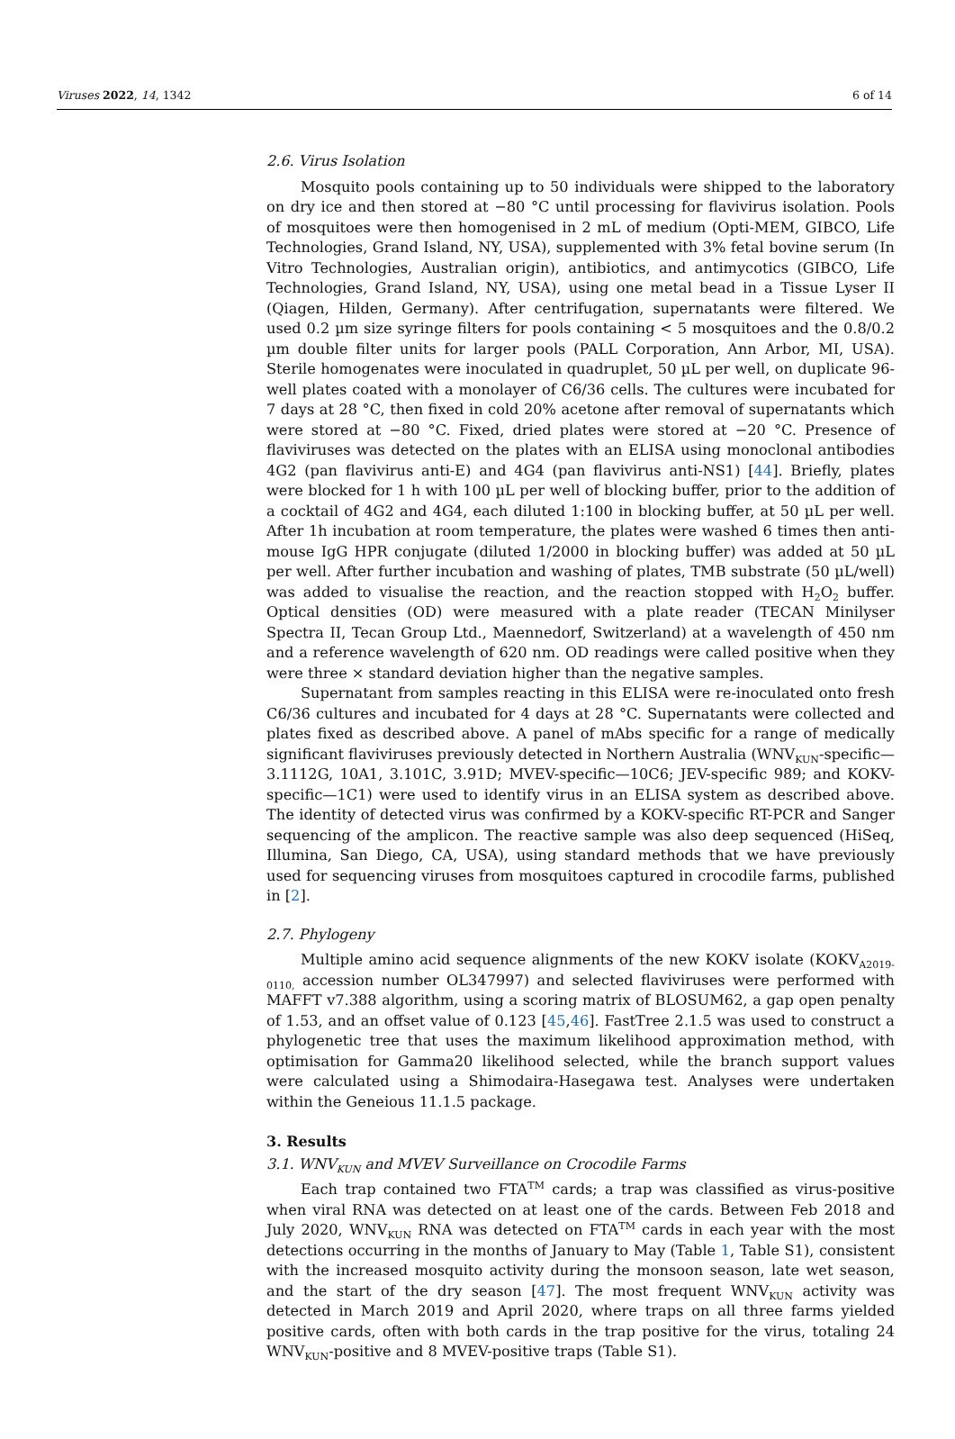Viruses 2022, 14, 1342 6 of 14
2.6. Virus Isolation
Mosquito pools containing up to 50 individuals were shipped to the laboratory on dry ice and then stored at −80 °C until processing for flavivirus isolation. Pools of mosquitoes were then homogenised in 2 mL of medium (Opti-MEM, GIBCO, Life Technologies, Grand Island, NY, USA), supplemented with 3% fetal bovine serum (In Vitro Technologies, Australian origin), antibiotics, and antimycotics (GIBCO, Life Technologies, Grand Island, NY, USA), using one metal bead in a Tissue Lyser II (Qiagen, Hilden, Germany). After centrifugation, supernatants were filtered. We used 0.2 µm size syringe filters for pools containing < 5 mosquitoes and the 0.8/0.2 µm double filter units for larger pools (PALL Corporation, Ann Arbor, MI, USA). Sterile homogenates were inoculated in quadruplet, 50 µL per well, on duplicate 96-well plates coated with a monolayer of C6/36 cells. The cultures were incubated for 7 days at 28 °C, then fixed in cold 20% acetone after removal of supernatants which were stored at −80 °C. Fixed, dried plates were stored at −20 °C. Presence of flaviviruses was detected on the plates with an ELISA using monoclonal antibodies 4G2 (pan flavivirus anti-E) and 4G4 (pan flavivirus anti-NS1) [44]. Briefly, plates were blocked for 1 h with 100 µL per well of blocking buffer, prior to the addition of a cocktail of 4G2 and 4G4, each diluted 1:100 in blocking buffer, at 50 µL per well. After 1h incubation at room temperature, the plates were washed 6 times then anti-mouse IgG HPR conjugate (diluted 1/2000 in blocking buffer) was added at 50 µL per well. After further incubation and washing of plates, TMB substrate (50 µL/well) was added to visualise the reaction, and the reaction stopped with H<sub>2</sub>O<sub>2</sub> buffer. Optical densities (OD) were measured with a plate reader (TECAN Minilyser Spectra II, Tecan Group Ltd., Maennedorf, Switzerland) at a wavelength of 450 nm and a reference wavelength of 620 nm. OD readings were called positive when they were three × standard deviation higher than the negative samples.
Supernatant from samples reacting in this ELISA were re-inoculated onto fresh C6/36 cultures and incubated for 4 days at 28 °C. Supernatants were collected and plates fixed as described above. A panel of mAbs specific for a range of medically significant flaviviruses previously detected in Northern Australia (WNV<sub>KUN</sub>-specific—3.1112G, 10A1, 3.101C, 3.91D; MVEV-specific—10C6; JEV-specific 989; and KOKV-specific—1C1) were used to identify virus in an ELISA system as described above. The identity of detected virus was confirmed by a KOKV-specific RT-PCR and Sanger sequencing of the amplicon. The reactive sample was also deep sequenced (HiSeq, Illumina, San Diego, CA, USA), using standard methods that we have previously used for sequencing viruses from mosquitoes captured in crocodile farms, published in [2].
2.7. Phylogeny
Multiple amino acid sequence alignments of the new KOKV isolate (KOKV<sub>A2019-0110,</sub> accession number OL347997) and selected flaviviruses were performed with MAFFT v7.388 algorithm, using a scoring matrix of BLOSUM62, a gap open penalty of 1.53, and an offset value of 0.123 [45,46]. FastTree 2.1.5 was used to construct a phylogenetic tree that uses the maximum likelihood approximation method, with optimisation for Gamma20 likelihood selected, while the branch support values were calculated using a Shimodaira-Hasegawa test. Analyses were undertaken within the Geneious 11.1.5 package.
3. Results
3.1. WNV<sub>KUN</sub> and MVEV Surveillance on Crocodile Farms
Each trap contained two FTA<sup>TM</sup> cards; a trap was classified as virus-positive when viral RNA was detected on at least one of the cards. Between Feb 2018 and July 2020, WNV<sub>KUN</sub> RNA was detected on FTA<sup>TM</sup> cards in each year with the most detections occurring in the months of January to May (Table 1, Table S1), consistent with the increased mosquito activity during the monsoon season, late wet season, and the start of the dry season [47]. The most frequent WNV<sub>KUN</sub> activity was detected in March 2019 and April 2020, where traps on all three farms yielded positive cards, often with both cards in the trap positive for the virus, totaling 24 WNV<sub>KUN</sub>-positive and 8 MVEV-positive traps (Table S1).